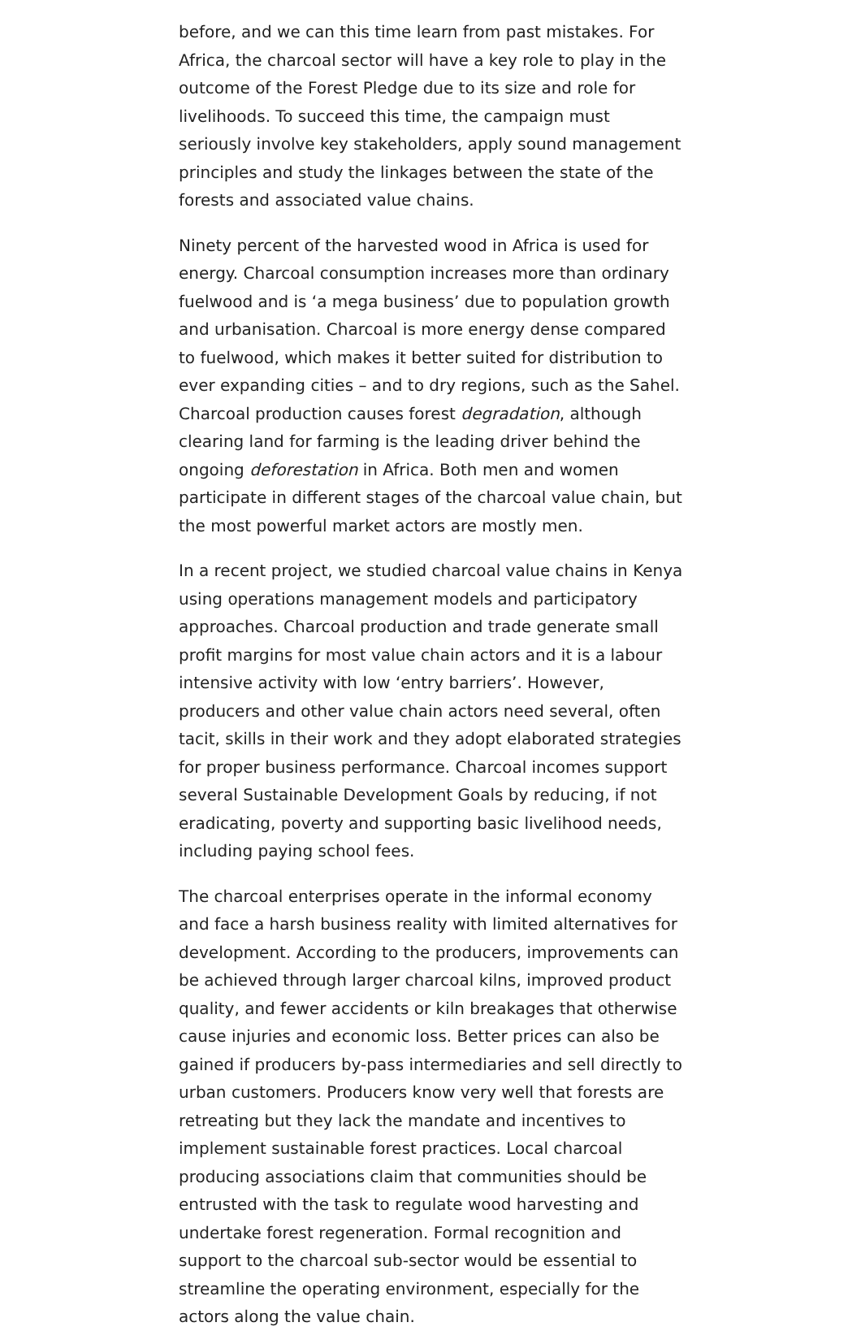before, and we can this time learn from past mistakes. For Africa, the charcoal sector will have a key role to play in the outcome of the Forest Pledge due to its size and role for livelihoods. To succeed this time, the campaign must seriously involve key stakeholders, apply sound management principles and study the linkages between the state of the forests and associated value chains.
Ninety percent of the harvested wood in Africa is used for energy. Charcoal consumption increases more than ordinary fuelwood and is ‘a mega business’ due to population growth and urbanisation. Charcoal is more energy dense compared to fuelwood, which makes it better suited for distribution to ever expanding cities – and to dry regions, such as the Sahel. Charcoal production causes forest degradation, although clearing land for farming is the leading driver behind the ongoing deforestation in Africa. Both men and women participate in different stages of the charcoal value chain, but the most powerful market actors are mostly men.
In a recent project, we studied charcoal value chains in Kenya using operations management models and participatory approaches. Charcoal production and trade generate small profit margins for most value chain actors and it is a labour intensive activity with low ‘entry barriers’. However, producers and other value chain actors need several, often tacit, skills in their work and they adopt elaborated strategies for proper business performance. Charcoal incomes support several Sustainable Development Goals by reducing, if not eradicating, poverty and supporting basic livelihood needs, including paying school fees.
The charcoal enterprises operate in the informal economy and face a harsh business reality with limited alternatives for development. According to the producers, improvements can be achieved through larger charcoal kilns, improved product quality, and fewer accidents or kiln breakages that otherwise cause injuries and economic loss. Better prices can also be gained if producers by-pass intermediaries and sell directly to urban customers. Producers know very well that forests are retreating but they lack the mandate and incentives to implement sustainable forest practices. Local charcoal producing associations claim that communities should be entrusted with the task to regulate wood harvesting and undertake forest regeneration. Formal recognition and support to the charcoal sub-sector would be essential to streamline the operating environment, especially for the actors along the value chain.